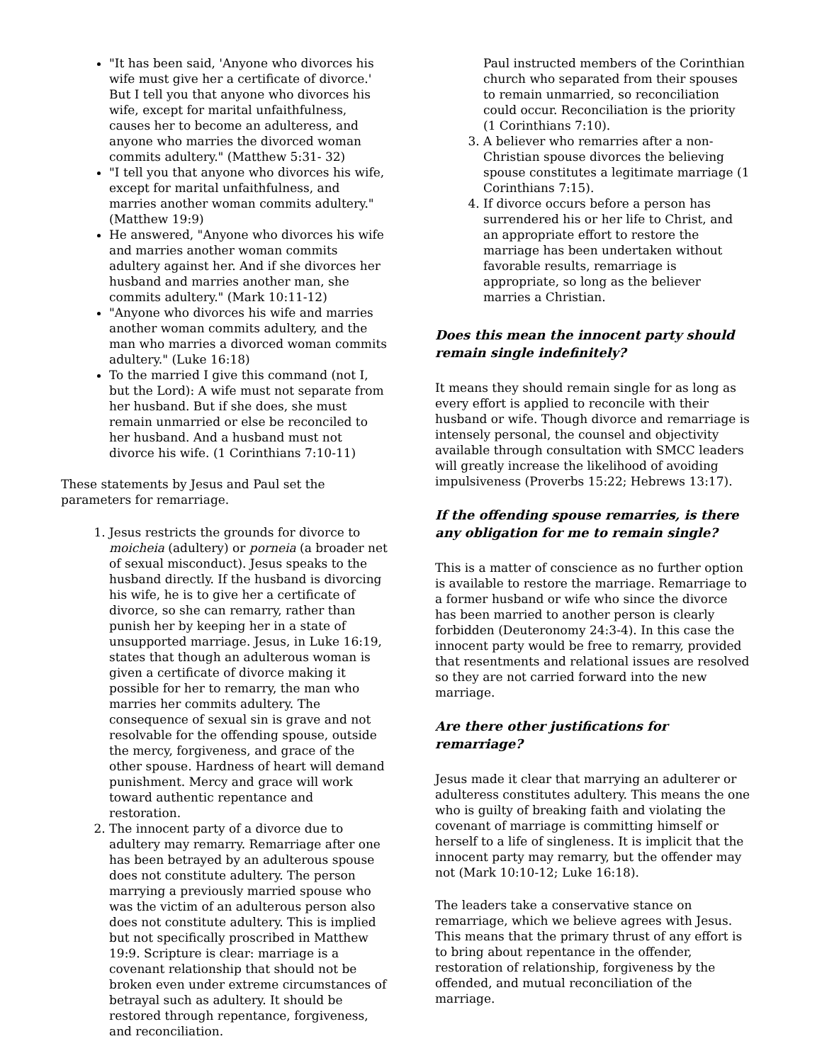"It has been said, 'Anyone who divorces his wife must give her a certificate of divorce.' But I tell you that anyone who divorces his wife, except for marital unfaithfulness, causes her to become an adulteress, and anyone who marries the divorced woman commits adultery." (Matthew 5:31- 32)
"I tell you that anyone who divorces his wife, except for marital unfaithfulness, and marries another woman commits adultery." (Matthew 19:9)
He answered, "Anyone who divorces his wife and marries another woman commits adultery against her. And if she divorces her husband and marries another man, she commits adultery." (Mark 10:11-12)
"Anyone who divorces his wife and marries another woman commits adultery, and the man who marries a divorced woman commits adultery." (Luke 16:18)
To the married I give this command (not I, but the Lord): A wife must not separate from her husband. But if she does, she must remain unmarried or else be reconciled to her husband. And a husband must not divorce his wife. (1 Corinthians 7:10-11)
These statements by Jesus and Paul set the parameters for remarriage.
1. Jesus restricts the grounds for divorce to moicheia (adultery) or porneia (a broader net of sexual misconduct). Jesus speaks to the husband directly. If the husband is divorcing his wife, he is to give her a certificate of divorce, so she can remarry, rather than punish her by keeping her in a state of unsupported marriage. Jesus, in Luke 16:19, states that though an adulterous woman is given a certificate of divorce making it possible for her to remarry, the man who marries her commits adultery. The consequence of sexual sin is grave and not resolvable for the offending spouse, outside the mercy, forgiveness, and grace of the other spouse. Hardness of heart will demand punishment. Mercy and grace will work toward authentic repentance and restoration.
2. The innocent party of a divorce due to adultery may remarry. Remarriage after one has been betrayed by an adulterous spouse does not constitute adultery. The person marrying a previously married spouse who was the victim of an adulterous person also does not constitute adultery. This is implied but not specifically proscribed in Matthew 19:9. Scripture is clear: marriage is a covenant relationship that should not be broken even under extreme circumstances of betrayal such as adultery. It should be restored through repentance, forgiveness, and reconciliation.
Paul instructed members of the Corinthian church who separated from their spouses to remain unmarried, so reconciliation could occur. Reconciliation is the priority (1 Corinthians 7:10).
3. A believer who remarries after a non-Christian spouse divorces the believing spouse constitutes a legitimate marriage (1 Corinthians 7:15).
4. If divorce occurs before a person has surrendered his or her life to Christ, and an appropriate effort to restore the marriage has been undertaken without favorable results, remarriage is appropriate, so long as the believer marries a Christian.
Does this mean the innocent party should remain single indefinitely?
It means they should remain single for as long as every effort is applied to reconcile with their husband or wife. Though divorce and remarriage is intensely personal, the counsel and objectivity available through consultation with SMCC leaders will greatly increase the likelihood of avoiding impulsiveness (Proverbs 15:22; Hebrews 13:17).
If the offending spouse remarries, is there any obligation for me to remain single?
This is a matter of conscience as no further option is available to restore the marriage. Remarriage to a former husband or wife who since the divorce has been married to another person is clearly forbidden (Deuteronomy 24:3-4). In this case the innocent party would be free to remarry, provided that resentments and relational issues are resolved so they are not carried forward into the new marriage.
Are there other justifications for remarriage?
Jesus made it clear that marrying an adulterer or adulteress constitutes adultery. This means the one who is guilty of breaking faith and violating the covenant of marriage is committing himself or herself to a life of singleness. It is implicit that the innocent party may remarry, but the offender may not (Mark 10:10-12; Luke 16:18).
The leaders take a conservative stance on remarriage, which we believe agrees with Jesus. This means that the primary thrust of any effort is to bring about repentance in the offender, restoration of relationship, forgiveness by the offended, and mutual reconciliation of the marriage.